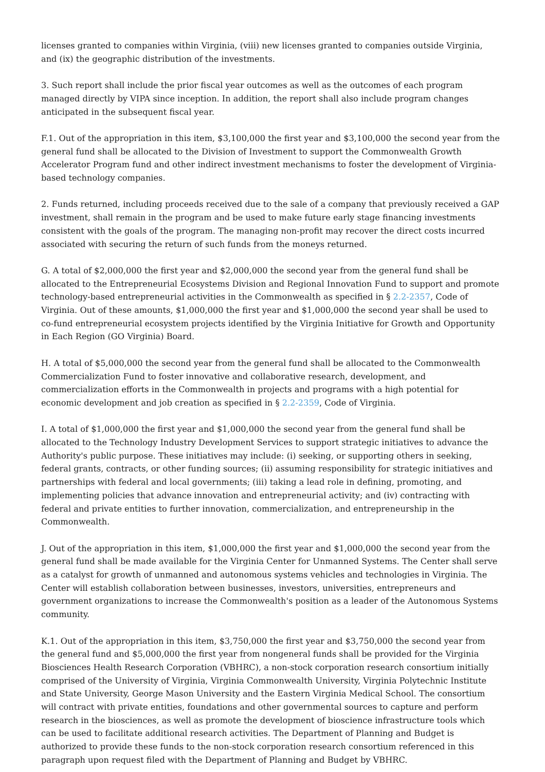licenses granted to companies within Virginia, (viii) new licenses granted to companies outside Virginia, and (ix) the geographic distribution of the investments.
3. Such report shall include the prior fiscal year outcomes as well as the outcomes of each program managed directly by VIPA since inception. In addition, the report shall also include program changes anticipated in the subsequent fiscal year.
F.1. Out of the appropriation in this item, $3,100,000 the first year and $3,100,000 the second year from the general fund shall be allocated to the Division of Investment to support the Commonwealth Growth Accelerator Program fund and other indirect investment mechanisms to foster the development of Virginia-based technology companies.
2. Funds returned, including proceeds received due to the sale of a company that previously received a GAP investment, shall remain in the program and be used to make future early stage financing investments consistent with the goals of the program. The managing non-profit may recover the direct costs incurred associated with securing the return of such funds from the moneys returned.
G. A total of $2,000,000 the first year and $2,000,000 the second year from the general fund shall be allocated to the Entrepreneurial Ecosystems Division and Regional Innovation Fund to support and promote technology-based entrepreneurial activities in the Commonwealth as specified in § 2.2-2357, Code of Virginia. Out of these amounts, $1,000,000 the first year and $1,000,000 the second year shall be used to co-fund entrepreneurial ecosystem projects identified by the Virginia Initiative for Growth and Opportunity in Each Region (GO Virginia) Board.
H. A total of $5,000,000 the second year from the general fund shall be allocated to the Commonwealth Commercialization Fund to foster innovative and collaborative research, development, and commercialization efforts in the Commonwealth in projects and programs with a high potential for economic development and job creation as specified in § 2.2-2359, Code of Virginia.
I. A total of $1,000,000 the first year and $1,000,000 the second year from the general fund shall be allocated to the Technology Industry Development Services to support strategic initiatives to advance the Authority's public purpose. These initiatives may include: (i) seeking, or supporting others in seeking, federal grants, contracts, or other funding sources; (ii) assuming responsibility for strategic initiatives and partnerships with federal and local governments; (iii) taking a lead role in defining, promoting, and implementing policies that advance innovation and entrepreneurial activity; and (iv) contracting with federal and private entities to further innovation, commercialization, and entrepreneurship in the Commonwealth.
J. Out of the appropriation in this item, $1,000,000 the first year and $1,000,000 the second year from the general fund shall be made available for the Virginia Center for Unmanned Systems. The Center shall serve as a catalyst for growth of unmanned and autonomous systems vehicles and technologies in Virginia. The Center will establish collaboration between businesses, investors, universities, entrepreneurs and government organizations to increase the Commonwealth's position as a leader of the Autonomous Systems community.
K.1. Out of the appropriation in this item, $3,750,000 the first year and $3,750,000 the second year from the general fund and $5,000,000 the first year from nongeneral funds shall be provided for the Virginia Biosciences Health Research Corporation (VBHRC), a non-stock corporation research consortium initially comprised of the University of Virginia, Virginia Commonwealth University, Virginia Polytechnic Institute and State University, George Mason University and the Eastern Virginia Medical School. The consortium will contract with private entities, foundations and other governmental sources to capture and perform research in the biosciences, as well as promote the development of bioscience infrastructure tools which can be used to facilitate additional research activities. The Department of Planning and Budget is authorized to provide these funds to the non-stock corporation research consortium referenced in this paragraph upon request filed with the Department of Planning and Budget by VBHRC.